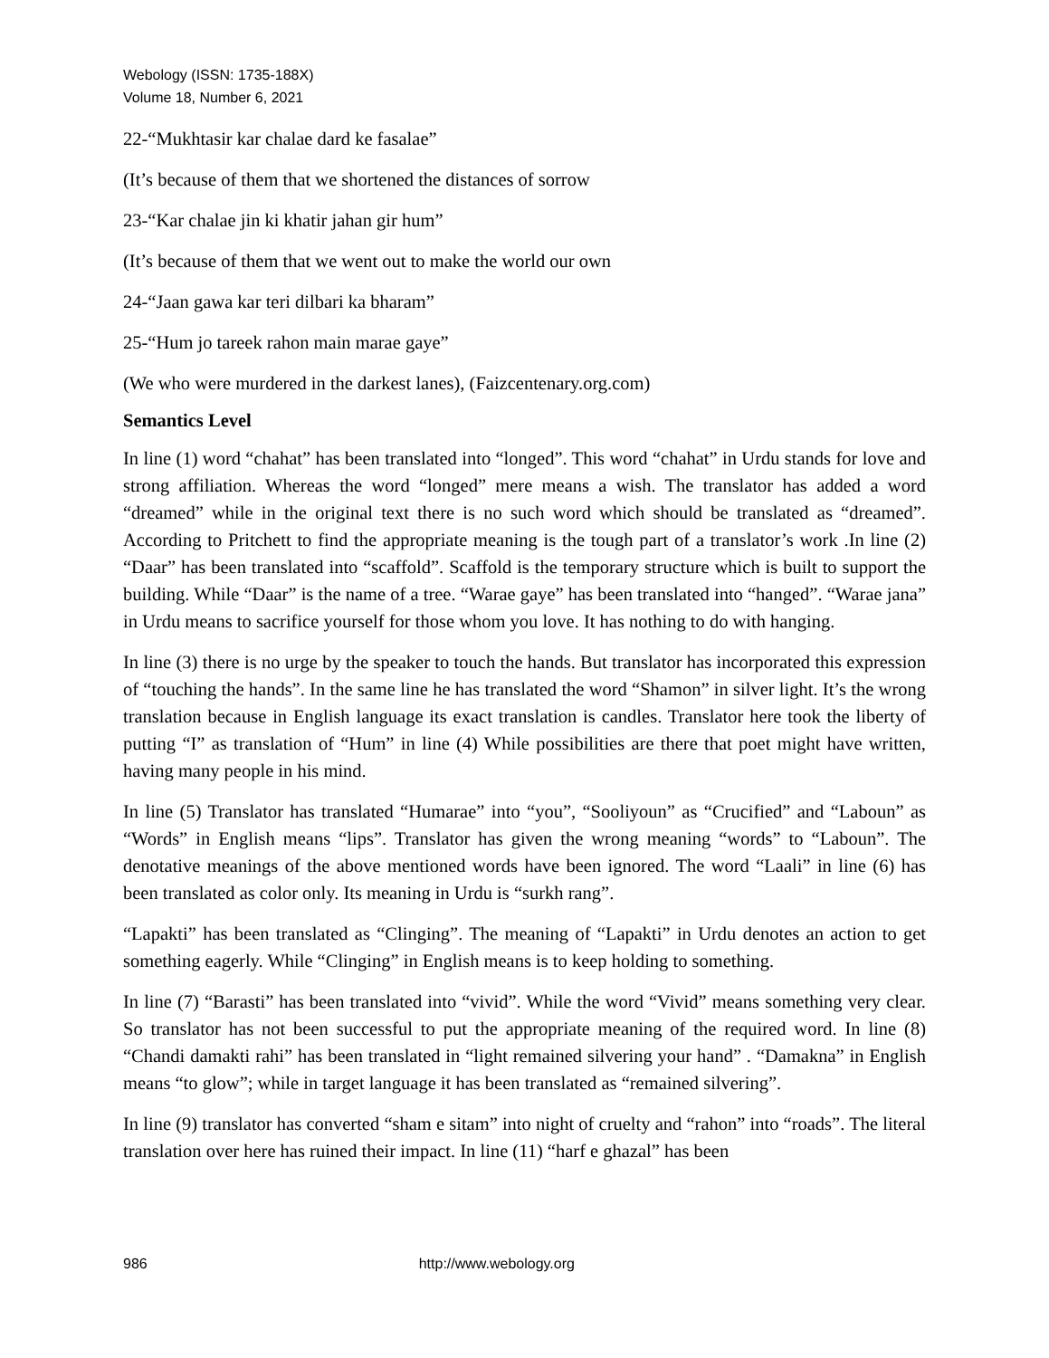Webology (ISSN: 1735-188X)
Volume 18, Number 6, 2021
22-“Mukhtasir kar chalae dard ke fasalae”
(It’s because of them that we shortened the distances of sorrow
23-“Kar chalae jin ki khatir jahan gir hum”
(It’s because of them that we went out to make the world our own
24-“Jaan gawa kar teri dilbari ka bharam”
25-“Hum jo tareek rahon main marae gaye”
(We who were murdered in the darkest lanes), (Faizcentenary.org.com)
Semantics Level
In line (1) word “chahat” has been translated into “longed”. This word “chahat” in Urdu stands for love and strong affiliation. Whereas the word “longed” mere means a wish. The translator has added a word “dreamed” while in the original text there is no such word which should be translated as “dreamed”. According to Pritchett to find the appropriate meaning is the tough part of a translator’s work .In line (2) “Daar” has been translated into “scaffold”. Scaffold is the temporary structure which is built to support the building. While “Daar” is the name of a tree. “Warae gaye” has been translated into “hanged”. “Warae jana” in Urdu means to sacrifice yourself for those whom you love. It has nothing to do with hanging.
In line (3) there is no urge by the speaker to touch the hands. But translator has incorporated this expression of “touching the hands”. In the same line he has translated the word “Shamon” in silver light. It’s the wrong translation because in English language its exact translation is candles. Translator here took the liberty of putting “I” as translation of “Hum” in line (4) While possibilities are there that poet might have written, having many people in his mind.
In line (5) Translator has translated “Humarae” into “you”, “Sooliyoun” as “Crucified” and “Laboun” as “Words” in English means “lips”. Translator has given the wrong meaning “words” to “Laboun”. The denotative meanings of the above mentioned words have been ignored. The word “Laali” in line (6) has been translated as color only. Its meaning in Urdu is “surkh rang”.
“Lapakti” has been translated as “Clinging”. The meaning of “Lapakti” in Urdu denotes an action to get something eagerly. While “Clinging” in English means is to keep holding to something.
In line (7) “Barasti” has been translated into “vivid”. While the word “Vivid” means something very clear. So translator has not been successful to put the appropriate meaning of the required word. In line (8) “Chandi damakti rahi” has been translated in “light remained silvering your hand” . “Damakna” in English means “to glow”; while in target language it has been translated as “remained silvering”.
In line (9) translator has converted “sham e sitam” into night of cruelty and “rahon” into “roads”. The literal translation over here has ruined their impact. In line (11) “harf e ghazal” has been
986 http://www.webology.org